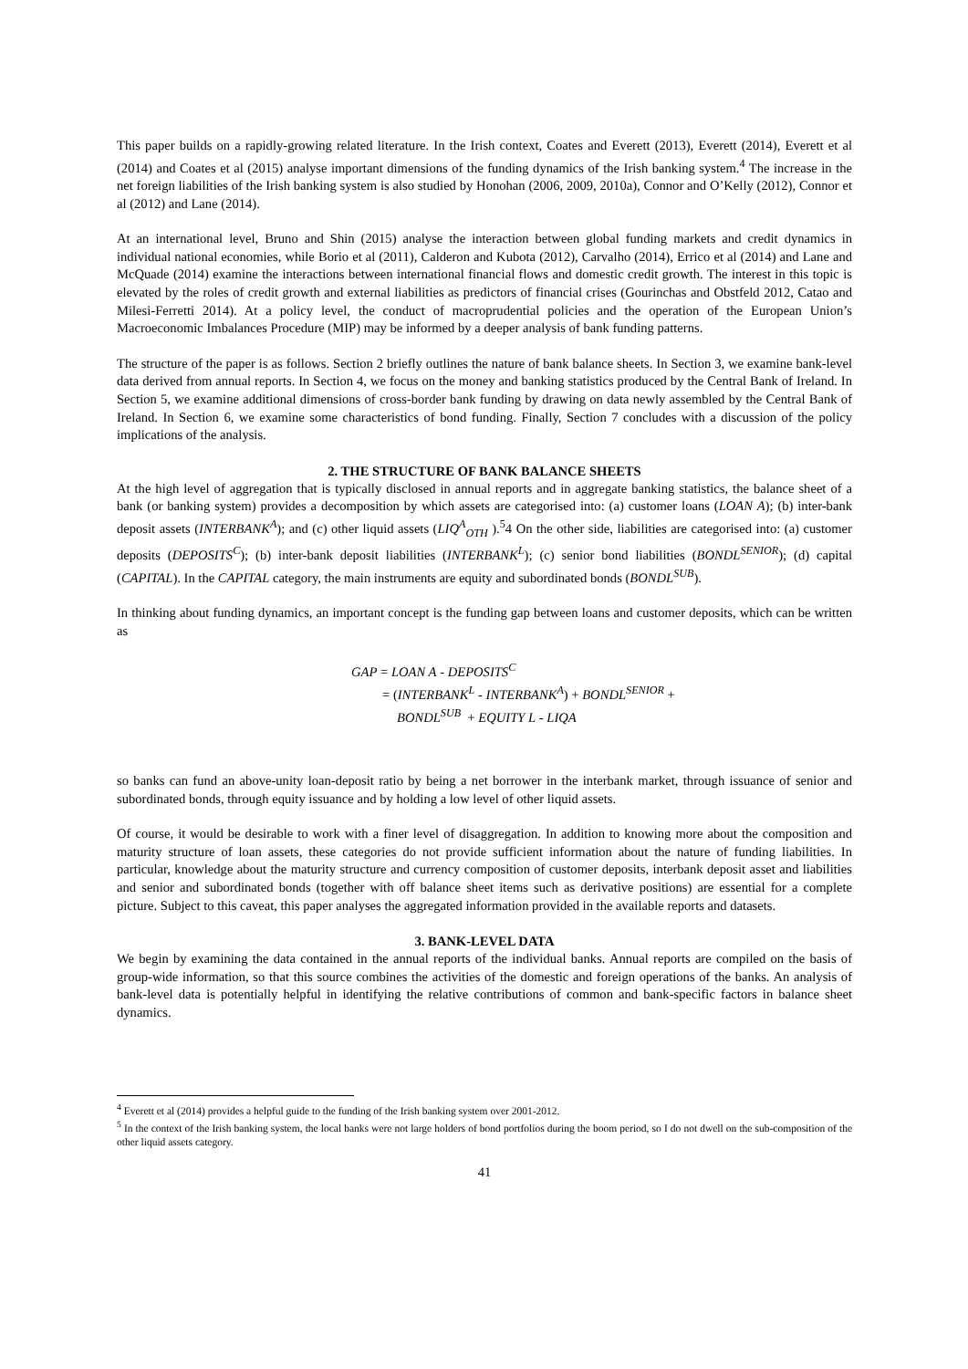This paper builds on a rapidly-growing related literature. In the Irish context, Coates and Everett (2013), Everett (2014), Everett et al (2014) and Coates et al (2015) analyse important dimensions of the funding dynamics of the Irish banking system.<sup>4</sup> The increase in the net foreign liabilities of the Irish banking system is also studied by Honohan (2006, 2009, 2010a), Connor and O’Kelly (2012), Connor et al (2012) and Lane (2014).
At an international level, Bruno and Shin (2015) analyse the interaction between global funding markets and credit dynamics in individual national economies, while Borio et al (2011), Calderon and Kubota (2012), Carvalho (2014), Errico et al (2014) and Lane and McQuade (2014) examine the interactions between international financial flows and domestic credit growth. The interest in this topic is elevated by the roles of credit growth and external liabilities as predictors of financial crises (Gourinchas and Obstfeld 2012, Catao and Milesi-Ferretti 2014). At a policy level, the conduct of macroprudential policies and the operation of the European Union’s Macroeconomic Imbalances Procedure (MIP) may be informed by a deeper analysis of bank funding patterns.
The structure of the paper is as follows. Section 2 briefly outlines the nature of bank balance sheets. In Section 3, we examine bank-level data derived from annual reports. In Section 4, we focus on the money and banking statistics produced by the Central Bank of Ireland. In Section 5, we examine additional dimensions of cross-border bank funding by drawing on data newly assembled by the Central Bank of Ireland. In Section 6, we examine some characteristics of bond funding. Finally, Section 7 concludes with a discussion of the policy implications of the analysis.
2. THE STRUCTURE OF BANK BALANCE SHEETS
At the high level of aggregation that is typically disclosed in annual reports and in aggregate banking statistics, the balance sheet of a bank (or banking system) provides a decomposition by which assets are categorised into: (a) customer loans (LOAN A); (b) inter-bank deposit assets (INTERBANK<sup>A</sup>); and (c) other liquid assets (LIQ<sup>A</sup><sub>OTH</sub> ).<sup>5</sup>4 On the other side, liabilities are categorised into: (a) customer deposits (DEPOSITS<sup>C</sup>); (b) inter-bank deposit liabilities (INTERBANK<sup>L</sup>); (c) senior bond liabilities (BONDL<sup>SENIOR</sup>); (d) capital (CAPITAL). In the CAPITAL category, the main instruments are equity and subordinated bonds (BONDL<sup>SUB</sup>).
In thinking about funding dynamics, an important concept is the funding gap between loans and customer deposits, which can be written as
GAP = LOAN A - DEPOSITS<sup>C</sup>
= (INTERBANK<sup>L</sup> - INTERBANK<sup>A</sup>) + BONDL<sup>SENIOR</sup> +
BONDL<sup>SUB</sup> + EQUITY L - LIQA
so banks can fund an above-unity loan-deposit ratio by being a net borrower in the interbank market, through issuance of senior and subordinated bonds, through equity issuance and by holding a low level of other liquid assets.
Of course, it would be desirable to work with a finer level of disaggregation. In addition to knowing more about the composition and maturity structure of loan assets, these categories do not provide sufficient information about the nature of funding liabilities. In particular, knowledge about the maturity structure and currency composition of customer deposits, interbank deposit asset and liabilities and senior and subordinated bonds (together with off balance sheet items such as derivative positions) are essential for a complete picture. Subject to this caveat, this paper analyses the aggregated information provided in the available reports and datasets.
3. BANK-LEVEL DATA
We begin by examining the data contained in the annual reports of the individual banks. Annual reports are compiled on the basis of group-wide information, so that this source combines the activities of the domestic and foreign operations of the banks. An analysis of bank-level data is potentially helpful in identifying the relative contributions of common and bank-specific factors in balance sheet dynamics.
<sup>4</sup> Everett et al (2014) provides a helpful guide to the funding of the Irish banking system over 2001-2012.
<sup>5</sup> In the context of the Irish banking system, the local banks were not large holders of bond portfolios during the boom period, so I do not dwell on the sub-composition of the other liquid assets category.
41